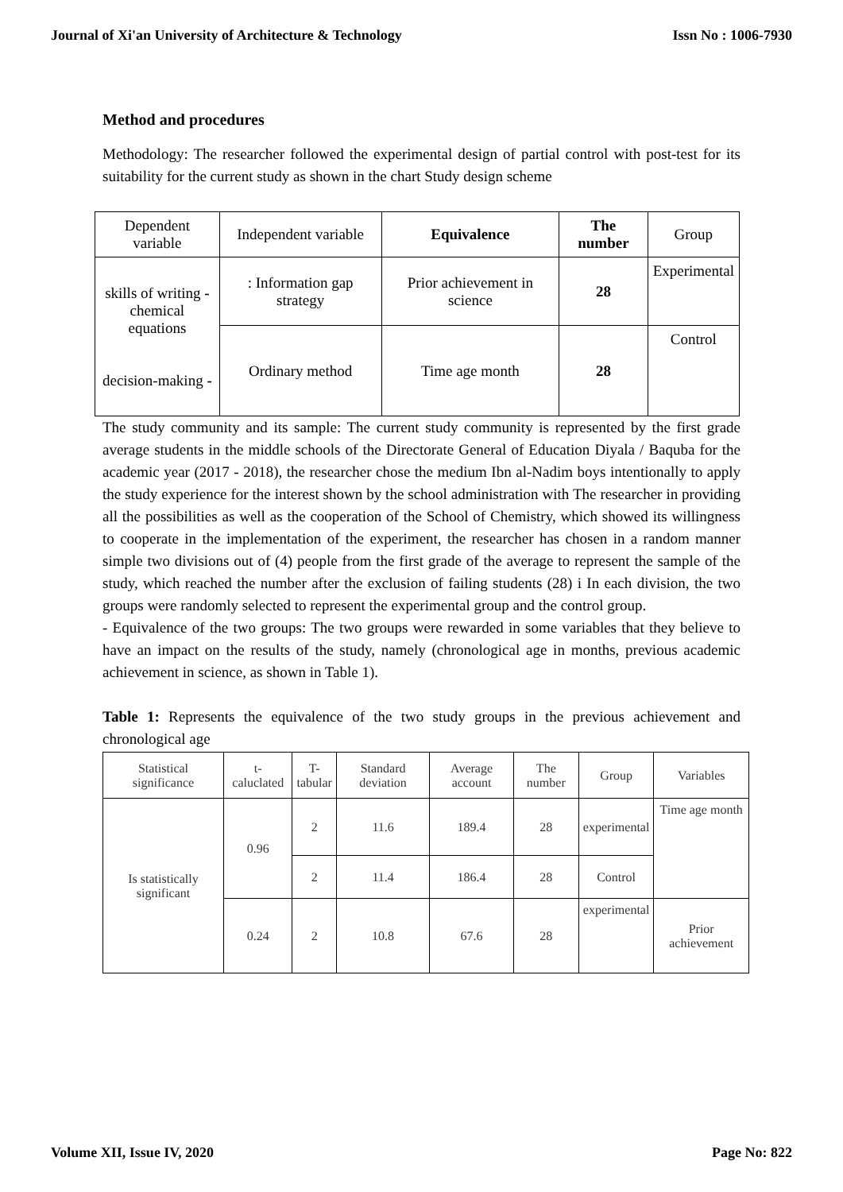Journal of Xi'an University of Architecture & Technology Issn No : 1006-7930
Method and procedures
Methodology: The researcher followed the experimental design of partial control with post-test for its suitability for the current study as shown in the chart Study design scheme
| Dependent variable | Independent variable | Equivalence | The number | Group |
| skills of writing - chemical equations decision-making - | : Information gap strategy | Prior achievement in science | 28 | Experimental |
| | Ordinary method | Time age month | 28 | Control |
The study community and its sample: The current study community is represented by the first grade average students in the middle schools of the Directorate General of Education Diyala / Baquba for the academic year (2017 - 2018), the researcher chose the medium Ibn al-Nadim boys intentionally to apply the study experience for the interest shown by the school administration with The researcher in providing all the possibilities as well as the cooperation of the School of Chemistry, which showed its willingness to cooperate in the implementation of the experiment, the researcher has chosen in a random manner simple two divisions out of (4) people from the first grade of the average to represent the sample of the study, which reached the number after the exclusion of failing students (28) i In each division, the two groups were randomly selected to represent the experimental group and the control group.
- Equivalence of the two groups: The two groups were rewarded in some variables that they believe to have an impact on the results of the study, namely (chronological age in months, previous academic achievement in science, as shown in Table 1).
Table 1: Represents the equivalence of the two study groups in the previous achievement and chronological age
| Statistical significance | t- caluclated | T- tabular | Standard deviation | Average account | The number | Group | Variables |
| Is statistically significant | 0.96 | 2 | 11.6 | 189.4 | 28 | experimental | Time age month |
| | | 2 | 11.4 | 186.4 | 28 | Control | |
| | 0.24 | 2 | 10.8 | 67.6 | 28 | experimental | Prior achievement |
Volume XII, Issue IV, 2020 Page No: 822